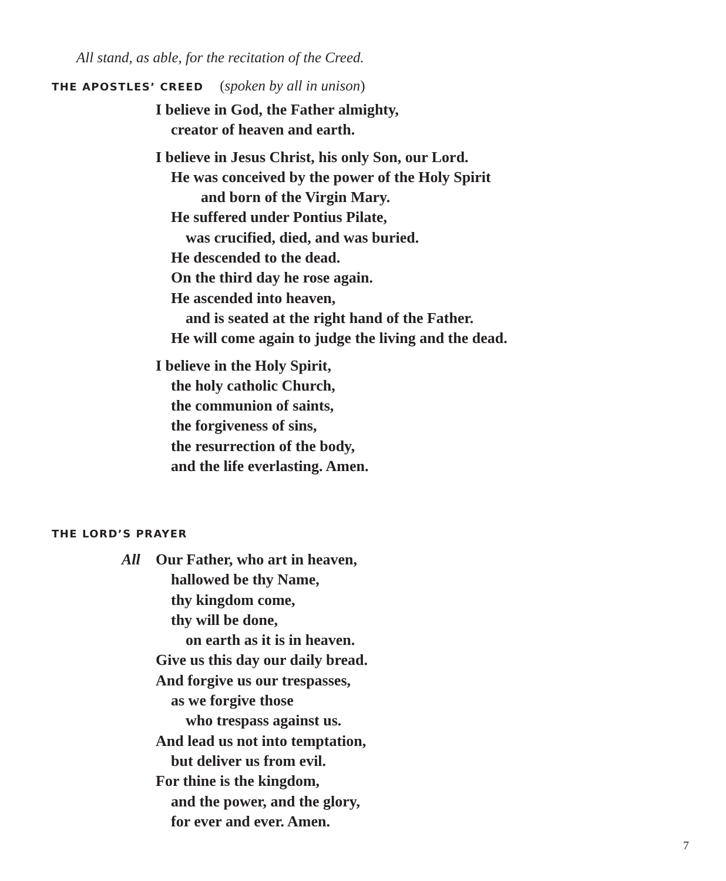All stand, as able, for the recitation of the Creed.
THE APOSTLES’ CREED (spoken by all in unison)
I believe in God, the Father almighty,
creator of heaven and earth.
I believe in Jesus Christ, his only Son, our Lord.
He was conceived by the power of the Holy Spirit
and born of the Virgin Mary.
He suffered under Pontius Pilate,
was crucified, died, and was buried.
He descended to the dead.
On the third day he rose again.
He ascended into heaven,
and is seated at the right hand of the Father.
He will come again to judge the living and the dead.
I believe in the Holy Spirit,
the holy catholic Church,
the communion of saints,
the forgiveness of sins,
the resurrection of the body,
and the life everlasting. Amen.
THE LORD’S PRAYER
All Our Father, who art in heaven,
hallowed be thy Name,
thy kingdom come,
thy will be done,
on earth as it is in heaven.
Give us this day our daily bread.
And forgive us our trespasses,
as we forgive those
who trespass against us.
And lead us not into temptation,
but deliver us from evil.
For thine is the kingdom,
and the power, and the glory,
for ever and ever. Amen.
7